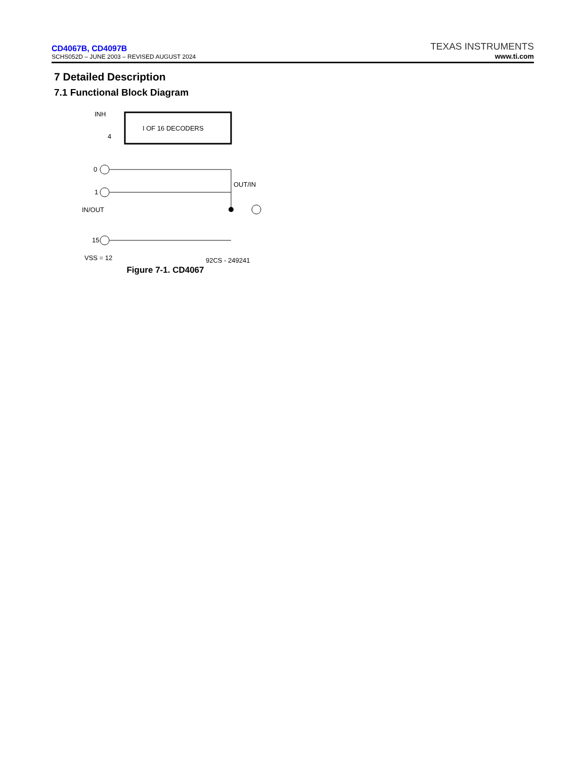CD4067B, CD4097B
SCHS052D – JUNE 2003 – REVISED AUGUST 2024
TEXAS INSTRUMENTS
www.ti.com
7 Detailed Description
7.1 Functional Block Diagram
INH
I OF 16 DECODERS
4
0
1
15
IN/OUT
OUT/IN
VSS = 12
92CS - 249241
Figure 7-1. CD4067